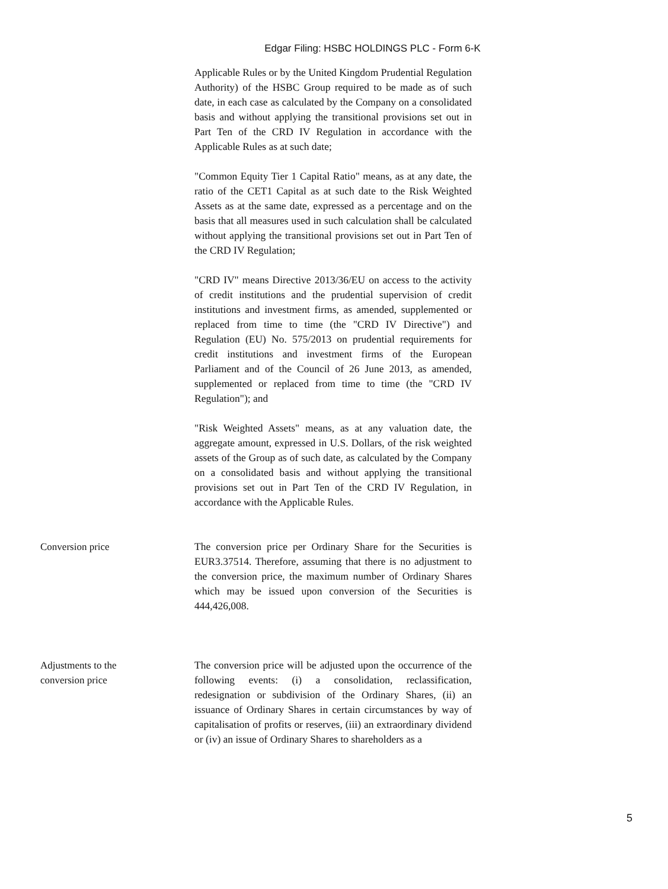Edgar Filing: HSBC HOLDINGS PLC - Form 6-K
Applicable Rules or by the United Kingdom Prudential Regulation Authority) of the HSBC Group required to be made as of such date, in each case as calculated by the Company on a consolidated basis and without applying the transitional provisions set out in Part Ten of the CRD IV Regulation in accordance with the Applicable Rules as at such date;
"Common Equity Tier 1 Capital Ratio" means, as at any date, the ratio of the CET1 Capital as at such date to the Risk Weighted Assets as at the same date, expressed as a percentage and on the basis that all measures used in such calculation shall be calculated without applying the transitional provisions set out in Part Ten of the CRD IV Regulation;
"CRD IV" means Directive 2013/36/EU on access to the activity of credit institutions and the prudential supervision of credit institutions and investment firms, as amended, supplemented or replaced from time to time (the "CRD IV Directive") and Regulation (EU) No. 575/2013 on prudential requirements for credit institutions and investment firms of the European Parliament and of the Council of 26 June 2013, as amended, supplemented or replaced from time to time (the "CRD IV Regulation"); and
"Risk Weighted Assets" means, as at any valuation date, the aggregate amount, expressed in U.S. Dollars, of the risk weighted assets of the Group as of such date, as calculated by the Company on a consolidated basis and without applying the transitional provisions set out in Part Ten of the CRD IV Regulation, in accordance with the Applicable Rules.
Conversion price The conversion price per Ordinary Share for the Securities is EUR3.37514. Therefore, assuming that there is no adjustment to the conversion price, the maximum number of Ordinary Shares which may be issued upon conversion of the Securities is 444,426,008.
Adjustments to the
conversion price
The conversion price will be adjusted upon the occurrence of the following events: (i) a consolidation, reclassification, redesignation or subdivision of the Ordinary Shares, (ii) an issuance of Ordinary Shares in certain circumstances by way of capitalisation of profits or reserves, (iii) an extraordinary dividend or (iv) an issue of Ordinary Shares to shareholders as a
5